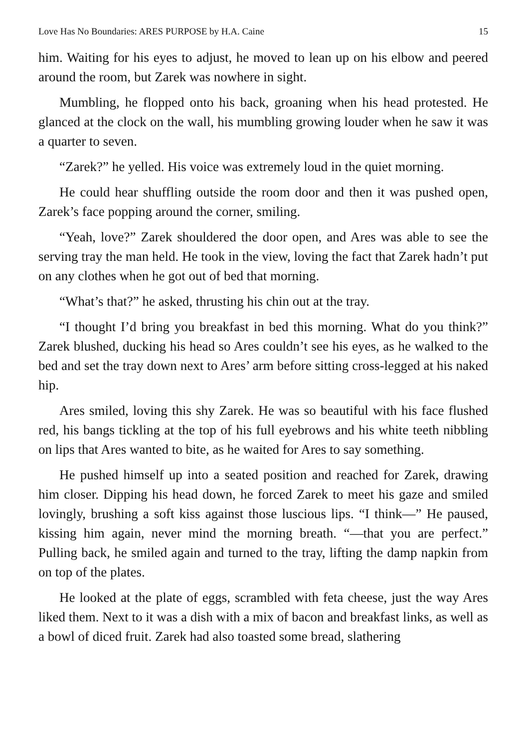Love Has No Boundaries: ARES PURPOSE by H.A. Caine 15
him. Waiting for his eyes to adjust, he moved to lean up on his elbow and peered around the room, but Zarek was nowhere in sight.
Mumbling, he flopped onto his back, groaning when his head protested. He glanced at the clock on the wall, his mumbling growing louder when he saw it was a quarter to seven.
“Zarek?” he yelled. His voice was extremely loud in the quiet morning.
He could hear shuffling outside the room door and then it was pushed open, Zarek’s face popping around the corner, smiling.
“Yeah, love?” Zarek shouldered the door open, and Ares was able to see the serving tray the man held. He took in the view, loving the fact that Zarek hadn’t put on any clothes when he got out of bed that morning.
“What’s that?” he asked, thrusting his chin out at the tray.
“I thought I’d bring you breakfast in bed this morning. What do you think?” Zarek blushed, ducking his head so Ares couldn’t see his eyes, as he walked to the bed and set the tray down next to Ares’ arm before sitting cross-legged at his naked hip.
Ares smiled, loving this shy Zarek. He was so beautiful with his face flushed red, his bangs tickling at the top of his full eyebrows and his white teeth nibbling on lips that Ares wanted to bite, as he waited for Ares to say something.
He pushed himself up into a seated position and reached for Zarek, drawing him closer. Dipping his head down, he forced Zarek to meet his gaze and smiled lovingly, brushing a soft kiss against those luscious lips. “I think—” He paused, kissing him again, never mind the morning breath. “—that you are perfect.” Pulling back, he smiled again and turned to the tray, lifting the damp napkin from on top of the plates.
He looked at the plate of eggs, scrambled with feta cheese, just the way Ares liked them. Next to it was a dish with a mix of bacon and breakfast links, as well as a bowl of diced fruit. Zarek had also toasted some bread, slathering